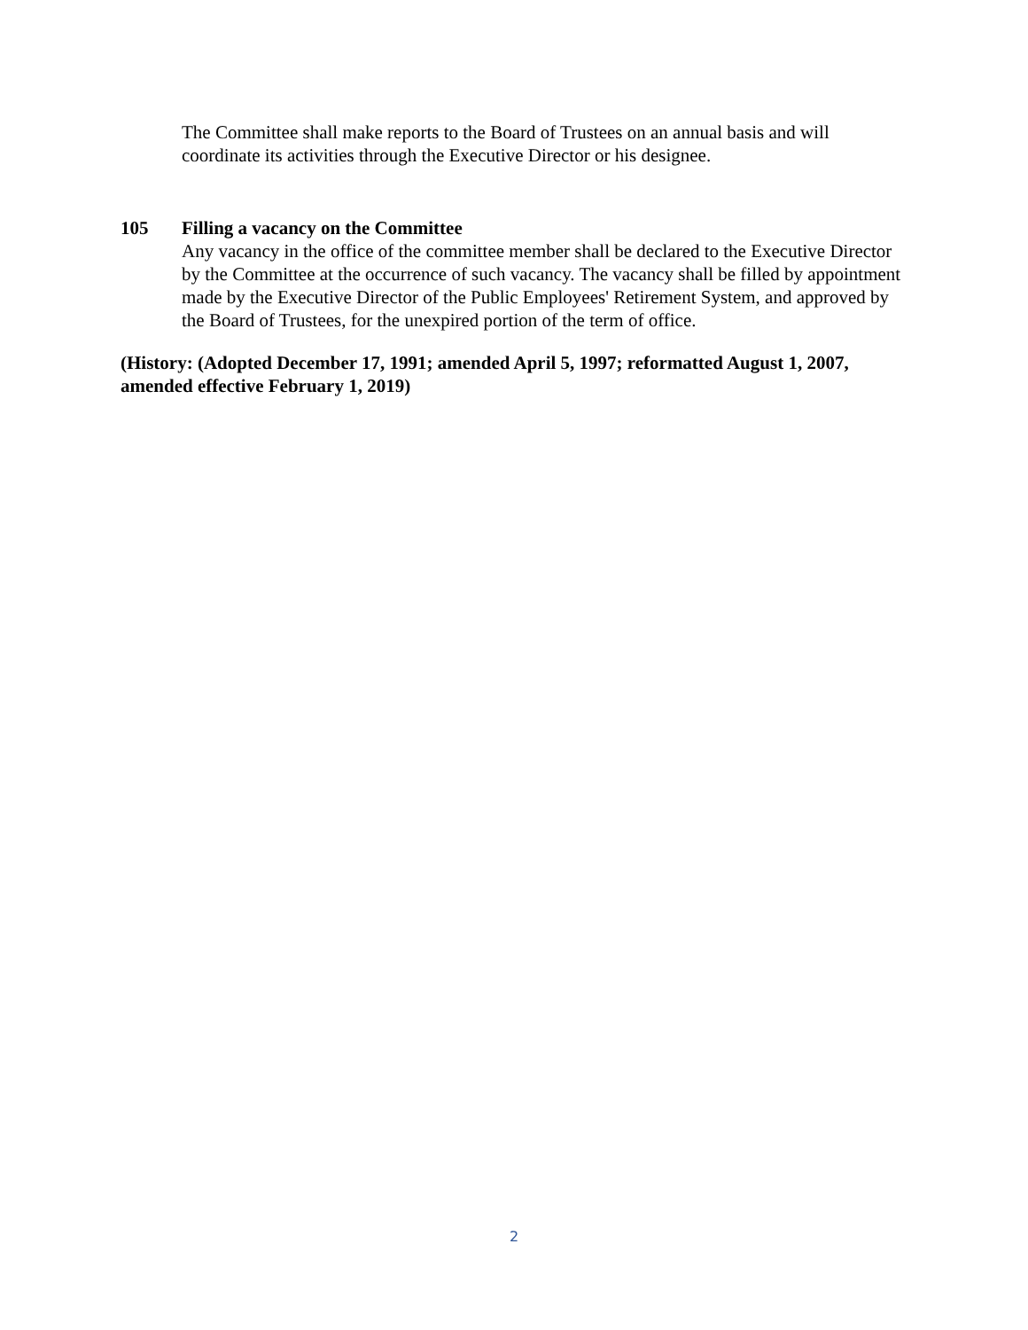The Committee shall make reports to the Board of Trustees on an annual basis and will coordinate its activities through the Executive Director or his designee.
105 Filling a vacancy on the Committee
Any vacancy in the office of the committee member shall be declared to the Executive Director by the Committee at the occurrence of such vacancy. The vacancy shall be filled by appointment made by the Executive Director of the Public Employees' Retirement System, and approved by the Board of Trustees, for the unexpired portion of the term of office.
(History: (Adopted December 17, 1991; amended April 5, 1997; reformatted August 1, 2007, amended effective February 1, 2019)
2